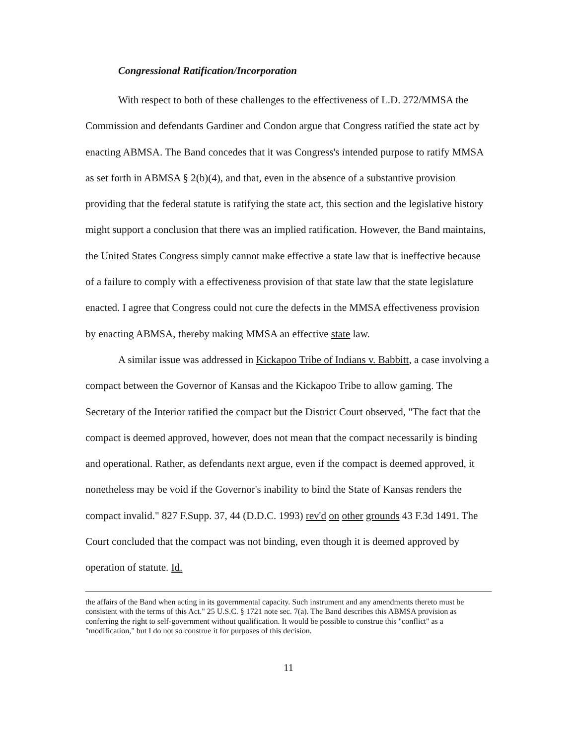Congressional Ratification/Incorporation
With respect to both of these challenges to the effectiveness of L.D. 272/MMSA the Commission and defendants Gardiner and Condon argue that Congress ratified the state act by enacting ABMSA. The Band concedes that it was Congress's intended purpose to ratify MMSA as set forth in ABMSA § 2(b)(4), and that, even in the absence of a substantive provision providing that the federal statute is ratifying the state act, this section and the legislative history might support a conclusion that there was an implied ratification. However, the Band maintains, the United States Congress simply cannot make effective a state law that is ineffective because of a failure to comply with a effectiveness provision of that state law that the state legislature enacted. I agree that Congress could not cure the defects in the MMSA effectiveness provision by enacting ABMSA, thereby making MMSA an effective state law.
A similar issue was addressed in Kickapoo Tribe of Indians v. Babbitt, a case involving a compact between the Governor of Kansas and the Kickapoo Tribe to allow gaming. The Secretary of the Interior ratified the compact but the District Court observed, "The fact that the compact is deemed approved, however, does not mean that the compact necessarily is binding and operational. Rather, as defendants next argue, even if the compact is deemed approved, it nonetheless may be void if the Governor's inability to bind the State of Kansas renders the compact invalid." 827 F.Supp. 37, 44 (D.D.C. 1993) rev'd on other grounds 43 F.3d 1491. The Court concluded that the compact was not binding, even though it is deemed approved by operation of statute. Id.
the affairs of the Band when acting in its governmental capacity. Such instrument and any amendments thereto must be consistent with the terms of this Act." 25 U.S.C. § 1721 note sec. 7(a). The Band describes this ABMSA provision as conferring the right to self-government without qualification. It would be possible to construe this "conflict" as a "modification," but I do not so construe it for purposes of this decision.
11